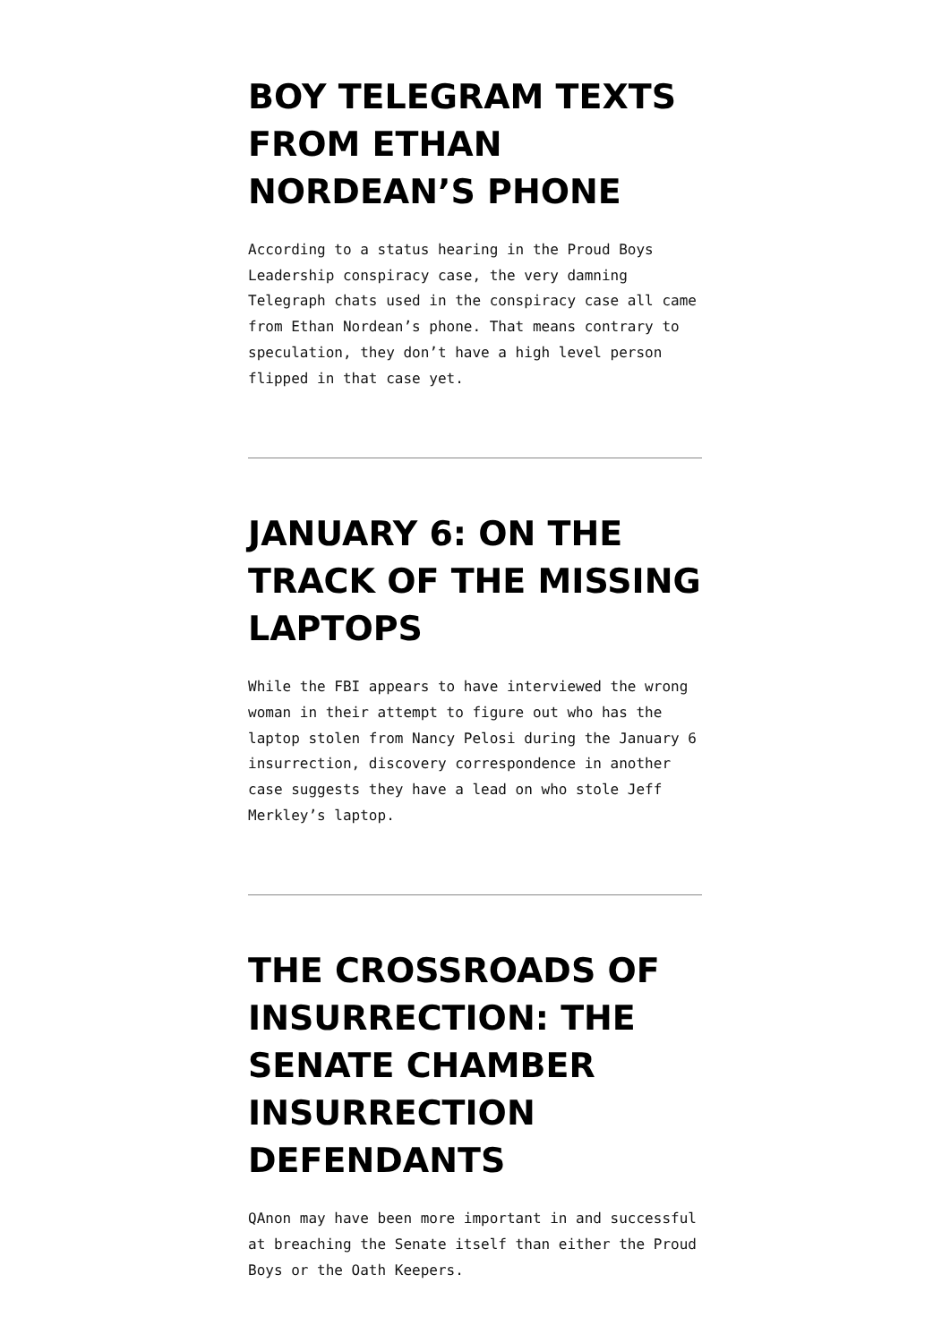BOY TELEGRAM TEXTS FROM ETHAN NORDEAN’S PHONE
According to a status hearing in the Proud Boys Leadership conspiracy case, the very damning Telegraph chats used in the conspiracy case all came from Ethan Nordean’s phone. That means contrary to speculation, they don’t have a high level person flipped in that case yet.
JANUARY 6: ON THE TRACK OF THE MISSING LAPTOPS
While the FBI appears to have interviewed the wrong woman in their attempt to figure out who has the laptop stolen from Nancy Pelosi during the January 6 insurrection, discovery correspondence in another case suggests they have a lead on who stole Jeff Merkley’s laptop.
THE CROSSROADS OF INSURRECTION: THE SENATE CHAMBER INSURRECTION DEFENDANTS
QAnon may have been more important in and successful at breaching the Senate itself than either the Proud Boys or the Oath Keepers.